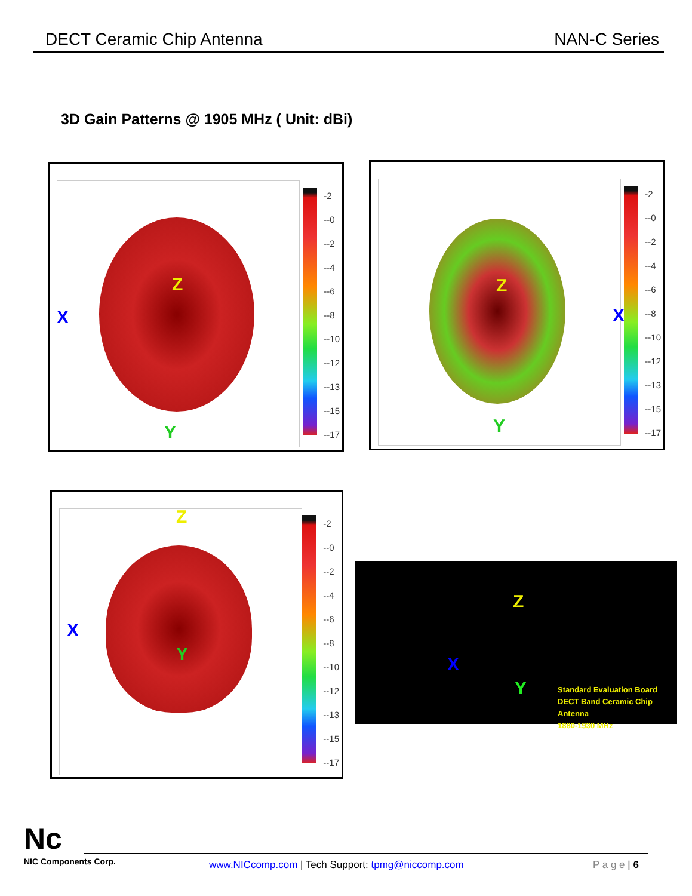DECT Ceramic Chip Antenna NAN-C Series
3D Gain Patterns @ 1905 MHz ( Unit: dBi)
Z
X
Y
-2
--0
--2
--4
--6
--8
--10
--12
--13
--15
--17
Z
X
Y
-2
--0
--2
--4
--6
--8
--10
--12
--13
--15
--17
Z
X
Y
-2
--0
--2
--4
--6
--8
--10
--12
--13
--15
--17
Z
X
Y
Standard Evaluation Board
DECT Band Ceramic Chip Antenna
1880-1930 MHz
Nc
NIC Components Corp.
www.NICcomp.com | Tech Support: tpmg@niccomp.com
P a g e | 6